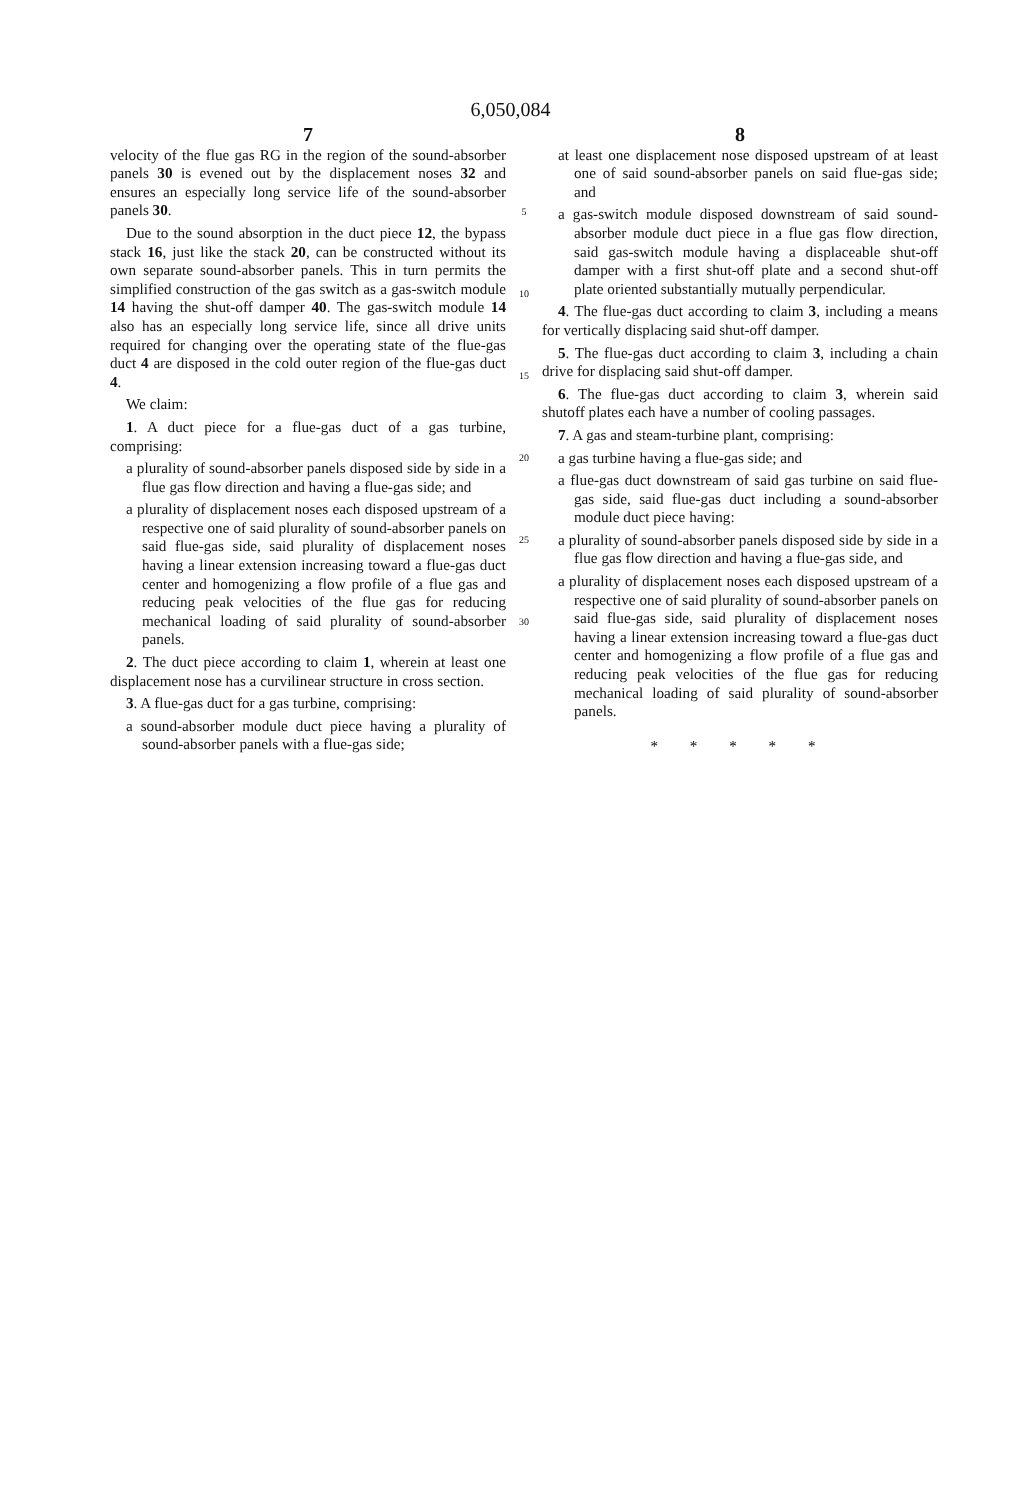6,050,084
7
velocity of the flue gas RG in the region of the sound-absorber panels 30 is evened out by the displacement noses 32 and ensures an especially long service life of the sound-absorber panels 30.
Due to the sound absorption in the duct piece 12, the bypass stack 16, just like the stack 20, can be constructed without its own separate sound-absorber panels. This in turn permits the simplified construction of the gas switch as a gas-switch module 14 having the shut-off damper 40. The gas-switch module 14 also has an especially long service life, since all drive units required for changing over the operating state of the flue-gas duct 4 are disposed in the cold outer region of the flue-gas duct 4.
We claim:
1. A duct piece for a flue-gas duct of a gas turbine, comprising:
a plurality of sound-absorber panels disposed side by side in a flue gas flow direction and having a flue-gas side; and
a plurality of displacement noses each disposed upstream of a respective one of said plurality of sound-absorber panels on said flue-gas side, said plurality of displacement noses having a linear extension increasing toward a flue-gas duct center and homogenizing a flow profile of a flue gas and reducing peak velocities of the flue gas for reducing mechanical loading of said plurality of sound-absorber panels.
2. The duct piece according to claim 1, wherein at least one displacement nose has a curvilinear structure in cross section.
3. A flue-gas duct for a gas turbine, comprising:
a sound-absorber module duct piece having a plurality of sound-absorber panels with a flue-gas side;
5
10
15
20
25
30
8
at least one displacement nose disposed upstream of at least one of said sound-absorber panels on said flue-gas side; and
a gas-switch module disposed downstream of said sound-absorber module duct piece in a flue gas flow direction, said gas-switch module having a displaceable shut-off damper with a first shut-off plate and a second shut-off plate oriented substantially mutually perpendicular.
4. The flue-gas duct according to claim 3, including a means for vertically displacing said shut-off damper.
5. The flue-gas duct according to claim 3, including a chain drive for displacing said shut-off damper.
6. The flue-gas duct according to claim 3, wherein said shutoff plates each have a number of cooling passages.
7. A gas and steam-turbine plant, comprising:
a gas turbine having a flue-gas side; and
a flue-gas duct downstream of said gas turbine on said flue-gas side, said flue-gas duct including a sound-absorber module duct piece having:
a plurality of sound-absorber panels disposed side by side in a flue gas flow direction and having a flue-gas side, and
a plurality of displacement noses each disposed upstream of a respective one of said plurality of sound-absorber panels on said flue-gas side, said plurality of displacement noses having a linear extension increasing toward a flue-gas duct center and homogenizing a flow profile of a flue gas and reducing peak velocities of the flue gas for reducing mechanical loading of said plurality of sound-absorber panels.
* * * * *